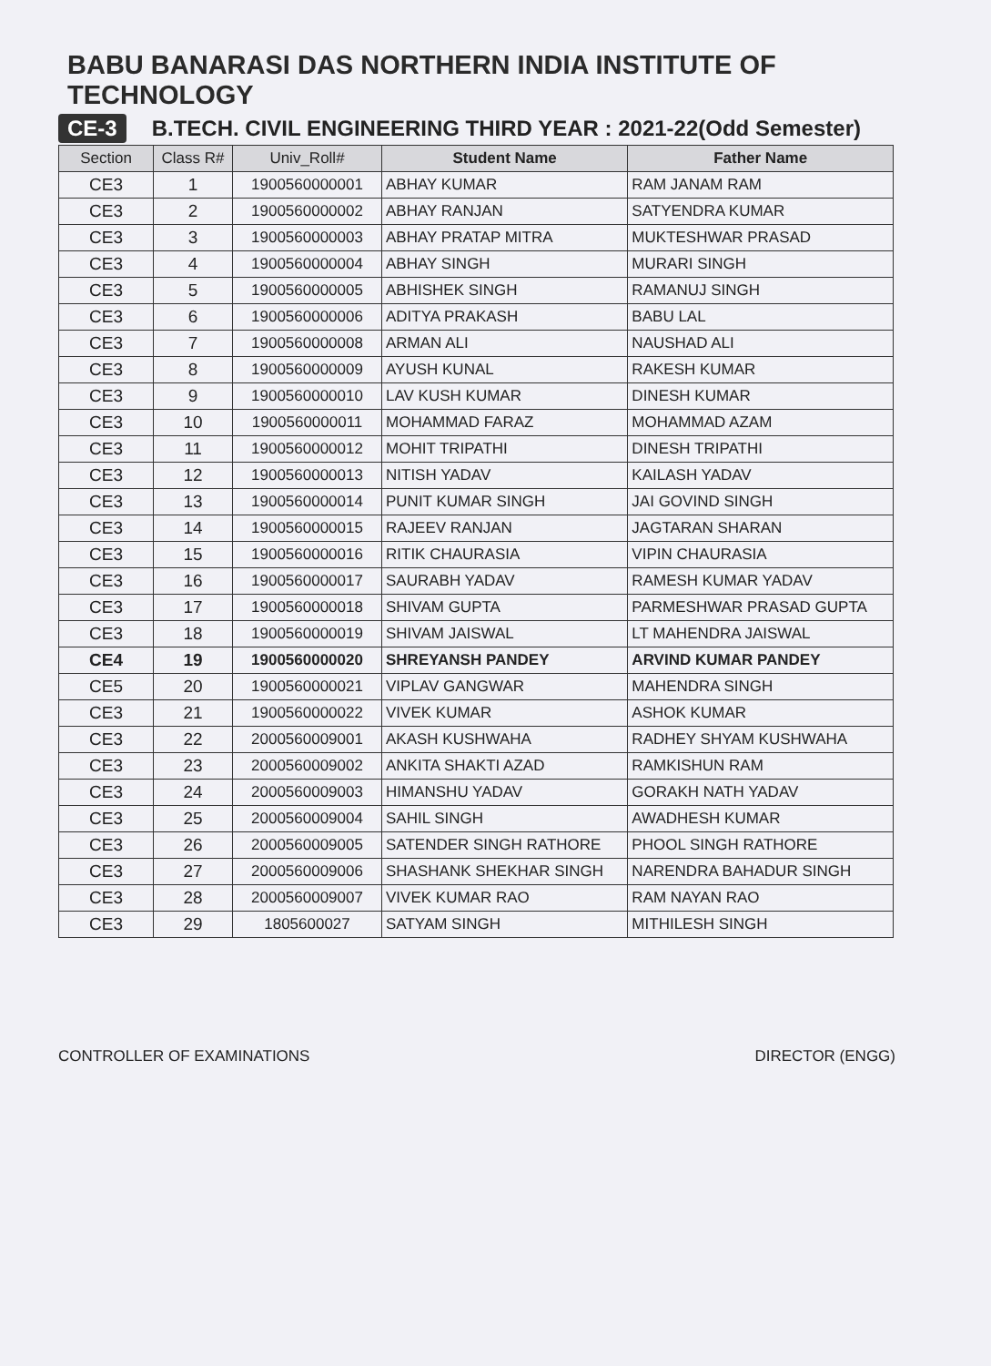BABU BANARASI DAS NORTHERN INDIA INSTITUTE OF TECHNOLOGY
CE-3
B.TECH. CIVIL ENGINEERING THIRD YEAR : 2021-22(Odd Semester)
| Section | Class R# | Univ_Roll# | Student Name | Father Name |
| --- | --- | --- | --- | --- |
| CE3 | 1 | 1900560000001 | ABHAY KUMAR | RAM JANAM RAM |
| CE3 | 2 | 1900560000002 | ABHAY RANJAN | SATYENDRA KUMAR |
| CE3 | 3 | 1900560000003 | ABHAY PRATAP MITRA | MUKTESHWAR PRASAD |
| CE3 | 4 | 1900560000004 | ABHAY SINGH | MURARI SINGH |
| CE3 | 5 | 1900560000005 | ABHISHEK SINGH | RAMANUJ SINGH |
| CE3 | 6 | 1900560000006 | ADITYA PRAKASH | BABU LAL |
| CE3 | 7 | 1900560000008 | ARMAN ALI | NAUSHAD ALI |
| CE3 | 8 | 1900560000009 | AYUSH KUNAL | RAKESH KUMAR |
| CE3 | 9 | 1900560000010 | LAV KUSH KUMAR | DINESH KUMAR |
| CE3 | 10 | 1900560000011 | MOHAMMAD FARAZ | MOHAMMAD AZAM |
| CE3 | 11 | 1900560000012 | MOHIT TRIPATHI | DINESH TRIPATHI |
| CE3 | 12 | 1900560000013 | NITISH YADAV | KAILASH YADAV |
| CE3 | 13 | 1900560000014 | PUNIT KUMAR SINGH | JAI GOVIND SINGH |
| CE3 | 14 | 1900560000015 | RAJEEV RANJAN | JAGTARAN SHARAN |
| CE3 | 15 | 1900560000016 | RITIK CHAURASIA | VIPIN CHAURASIA |
| CE3 | 16 | 1900560000017 | SAURABH YADAV | RAMESH KUMAR YADAV |
| CE3 | 17 | 1900560000018 | SHIVAM GUPTA | PARMESHWAR PRASAD GUPTA |
| CE3 | 18 | 1900560000019 | SHIVAM JAISWAL | LT MAHENDRA JAISWAL |
| CE4 | 19 | 1900560000020 | SHREYANSH PANDEY | ARVIND KUMAR PANDEY |
| CE5 | 20 | 1900560000021 | VIPLAV GANGWAR | MAHENDRA SINGH |
| CE3 | 21 | 1900560000022 | VIVEK KUMAR | ASHOK KUMAR |
| CE3 | 22 | 2000560009001 | AKASH KUSHWAHA | RADHEY SHYAM KUSHWAHA |
| CE3 | 23 | 2000560009002 | ANKITA SHAKTI AZAD | RAMKISHUN RAM |
| CE3 | 24 | 2000560009003 | HIMANSHU YADAV | GORAKH NATH YADAV |
| CE3 | 25 | 2000560009004 | SAHIL SINGH | AWADHESH KUMAR |
| CE3 | 26 | 2000560009005 | SATENDER SINGH RATHORE | PHOOL SINGH RATHORE |
| CE3 | 27 | 2000560009006 | SHASHANK SHEKHAR SINGH | NARENDRA BAHADUR SINGH |
| CE3 | 28 | 2000560009007 | VIVEK KUMAR RAO | RAM NAYAN RAO |
| CE3 | 29 | 1805600027 | SATYAM SINGH | MITHILESH SINGH |
CONTROLLER OF EXAMINATIONS DIRECTOR (ENGG)